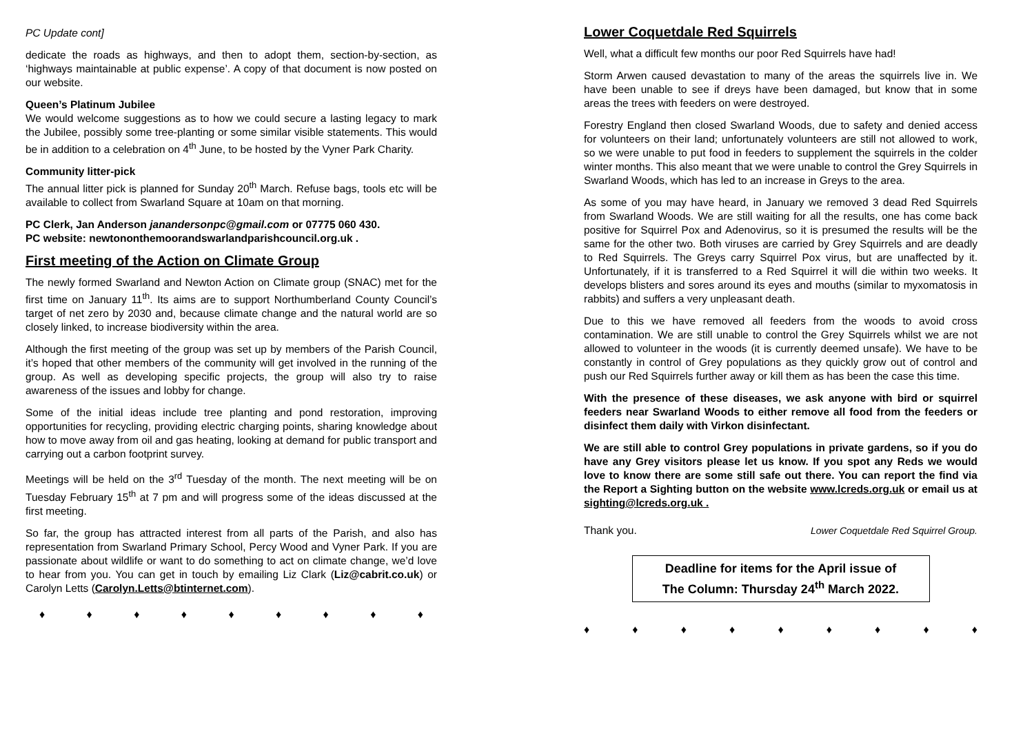PC Update cont]
dedicate the roads as highways, and then to adopt them, section-by-section, as ‘highways maintainable at public expense’. A copy of that document is now posted on our website.
Queen’s Platinum Jubilee
We would welcome suggestions as to how we could secure a lasting legacy to mark the Jubilee, possibly some tree-planting or some similar visible statements. This would be in addition to a celebration on 4<sup>th</sup> June, to be hosted by the Vyner Park Charity.
Community litter-pick
The annual litter pick is planned for Sunday 20<sup>th</sup> March. Refuse bags, tools etc will be available to collect from Swarland Square at 10am on that morning.
PC Clerk, Jan Anderson janandersonpc@gmail.com or 07775 060 430.
PC website: newtononthemoorandswarlandparishcouncil.org.uk .
First meeting of the Action on Climate Group
The newly formed Swarland and Newton Action on Climate group (SNAC) met for the first time on January 11<sup>th</sup>. Its aims are to support Northumberland County Council’s target of net zero by 2030 and, because climate change and the natural world are so closely linked, to increase biodiversity within the area.
Although the first meeting of the group was set up by members of the Parish Council, it’s hoped that other members of the community will get involved in the running of the group. As well as developing specific projects, the group will also try to raise awareness of the issues and lobby for change.
Some of the initial ideas include tree planting and pond restoration, improving opportunities for recycling, providing electric charging points, sharing knowledge about how to move away from oil and gas heating, looking at demand for public transport and carrying out a carbon footprint survey.
Meetings will be held on the 3<sup>rd</sup> Tuesday of the month. The next meeting will be on Tuesday February 15<sup>th</sup> at 7 pm and will progress some of the ideas discussed at the first meeting.
So far, the group has attracted interest from all parts of the Parish, and also has representation from Swarland Primary School, Percy Wood and Vyner Park. If you are passionate about wildlife or want to do something to act on climate change, we’d love to hear from you. You can get in touch by emailing Liz Clark (Liz@cabrit.co.uk) or Carolyn Letts (Carolyn.Letts@btinternet.com).
♦ ♦ ♦ ♦ ♦ ♦ ♦ ♦ ♦
Lower Coquetdale Red Squirrels
Well, what a difficult few months our poor Red Squirrels have had!
Storm Arwen caused devastation to many of the areas the squirrels live in. We have been unable to see if dreys have been damaged, but know that in some areas the trees with feeders on were destroyed.
Forestry England then closed Swarland Woods, due to safety and denied access for volunteers on their land; unfortunately volunteers are still not allowed to work, so we were unable to put food in feeders to supplement the squirrels in the colder winter months. This also meant that we were unable to control the Grey Squirrels in Swarland Woods, which has led to an increase in Greys to the area.
As some of you may have heard, in January we removed 3 dead Red Squirrels from Swarland Woods. We are still waiting for all the results, one has come back positive for Squirrel Pox and Adenovirus, so it is presumed the results will be the same for the other two. Both viruses are carried by Grey Squirrels and are deadly to Red Squirrels. The Greys carry Squirrel Pox virus, but are unaffected by it. Unfortunately, if it is transferred to a Red Squirrel it will die within two weeks. It develops blisters and sores around its eyes and mouths (similar to myxomatosis in rabbits) and suffers a very unpleasant death.
Due to this we have removed all feeders from the woods to avoid cross contamination. We are still unable to control the Grey Squirrels whilst we are not allowed to volunteer in the woods (it is currently deemed unsafe). We have to be constantly in control of Grey populations as they quickly grow out of control and push our Red Squirrels further away or kill them as has been the case this time.
With the presence of these diseases, we ask anyone with bird or squirrel feeders near Swarland Woods to either remove all food from the feeders or disinfect them daily with Virkon disinfectant.
We are still able to control Grey populations in private gardens, so if you do have any Grey visitors please let us know. If you spot any Reds we would love to know there are some still safe out there. You can report the find via the Report a Sighting button on the website www.lcreds.org.uk or email us at sighting@lcreds.org.uk .
Thank you. Lower Coquetdale Red Squirrel Group.
Deadline for items for the April issue of
The Column: Thursday 24<sup>th</sup> March 2022.
♦ ♦ ♦ ♦ ♦ ♦ ♦ ♦ ♦